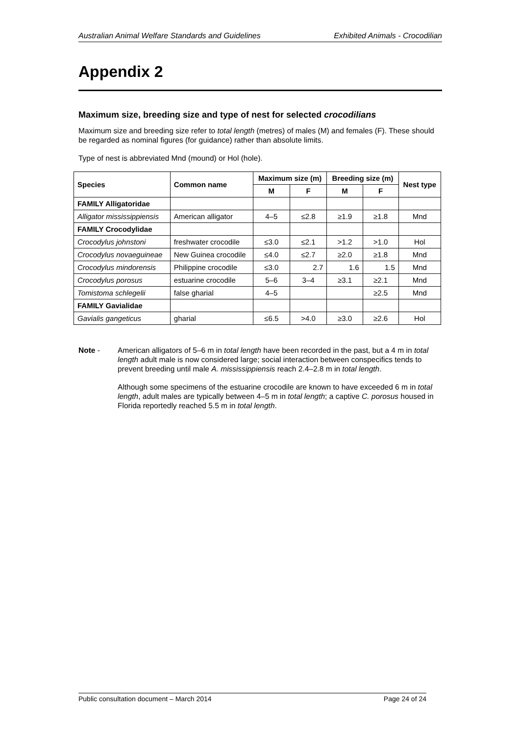Australian Animal Welfare Standards and Guidelines Exhibited Animals - Crocodilian
Appendix 2
Maximum size, breeding size and type of nest for selected crocodilians
Maximum size and breeding size refer to total length (metres) of males (M) and females (F). These should be regarded as nominal figures (for guidance) rather than absolute limits.
Type of nest is abbreviated Mnd (mound) or Hol (hole).
| Species | Common name | Maximum size (m) | | Breeding size (m) | | Nest type |
| --- | --- | --- | --- | --- | --- | --- |
| | | M | F | M | F | |
| FAMILY Alligatoridae | | | | | | |
| Alligator mississippiensis | American alligator | 4–5 | ≤2.8 | ≥1.9 | ≥1.8 | Mnd |
| FAMILY Crocodylidae | | | | | | |
| Crocodylus johnstoni | freshwater crocodile | ≤3.0 | ≤2.1 | >1.2 | >1.0 | Hol |
| Crocodylus novaeguineae | New Guinea crocodile | ≤4.0 | ≤2.7 | ≥2.0 | ≥1.8 | Mnd |
| Crocodylus mindorensis | Philippine crocodile | ≤3.0 | 2.7 | 1.6 | 1.5 | Mnd |
| Crocodylus porosus | estuarine crocodile | 5–6 | 3–4 | ≥3.1 | ≥2.1 | Mnd |
| Tomistoma schlegelii | false gharial | 4–5 | | | ≥2.5 | Mnd |
| FAMILY Gavialidae | | | | | | |
| Gavialis gangeticus | gharial | ≤6.5 | >4.0 | ≥3.0 | ≥2.6 | Hol |
Note -
American alligators of 5–6 m in total length have been recorded in the past, but a 4 m in total length adult male is now considered large; social interaction between conspecifics tends to prevent breeding until male A. mississippiensis reach 2.4–2.8 m in total length.
Although some specimens of the estuarine crocodile are known to have exceeded 6 m in total length, adult males are typically between 4–5 m in total length; a captive C. porosus housed in Florida reportedly reached 5.5 m in total length.
Public consultation document – March 2014 Page 24 of 24